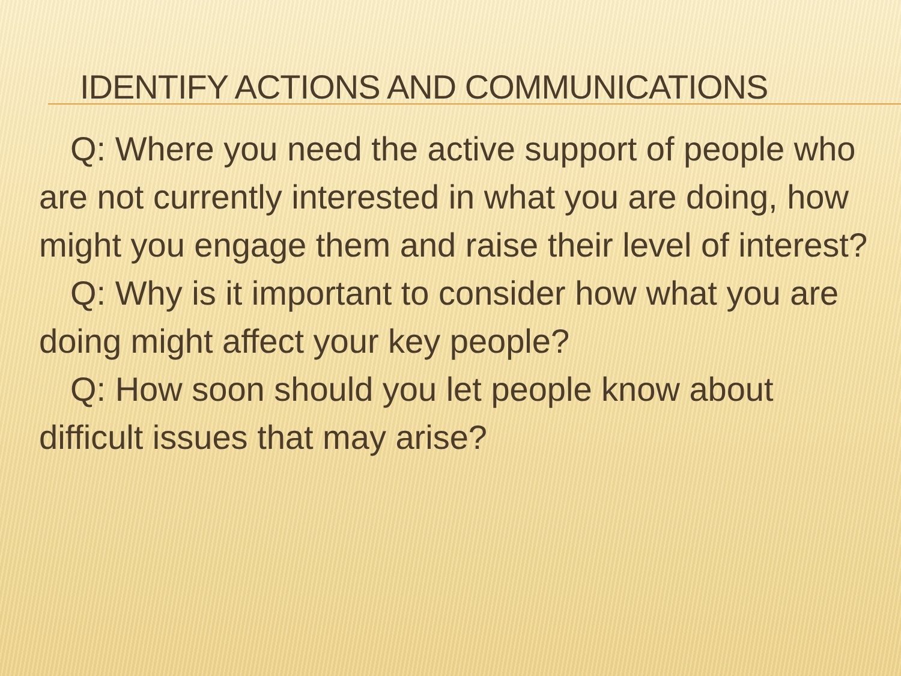IDENTIFY ACTIONS AND COMMUNICATIONS
Q: Where you need the active support of people who are not currently interested in what you are doing, how might you engage them and raise their level of interest?
Q: Why is it important to consider how what you are doing might affect your key people?
Q: How soon should you let people know about difficult issues that may arise?